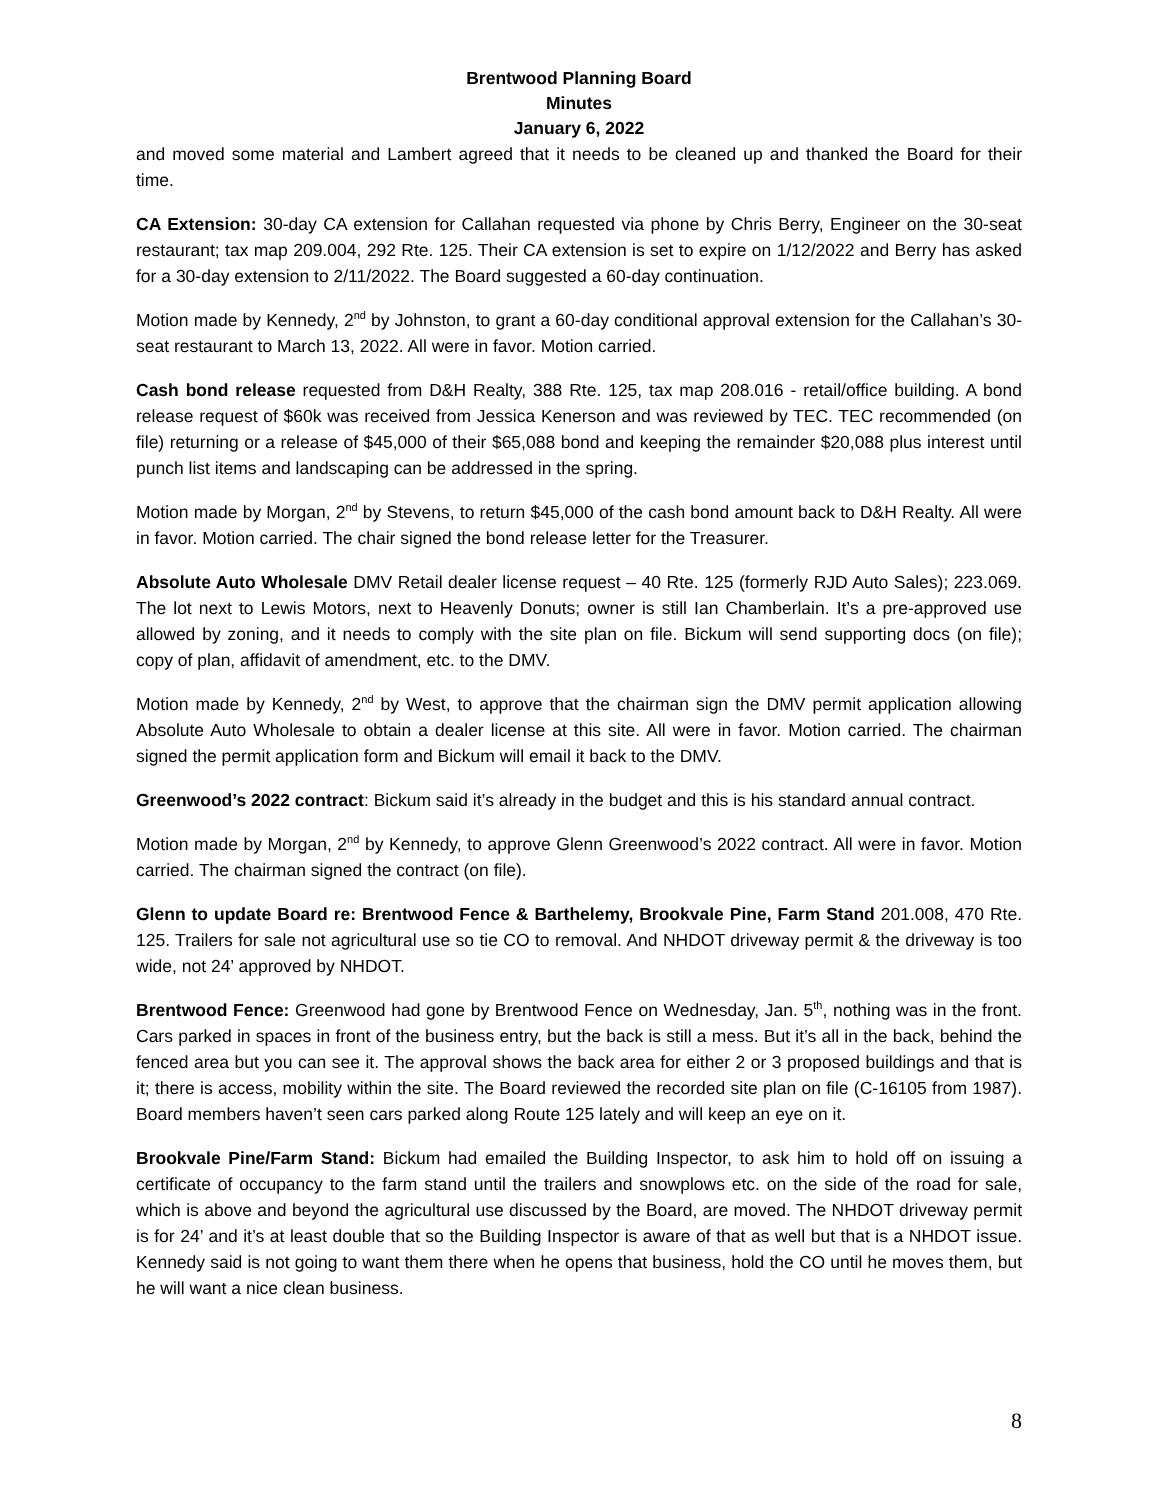Brentwood Planning Board
Minutes
January 6, 2022
and moved some material and Lambert agreed that it needs to be cleaned up and thanked the Board for their time.
CA Extension: 30-day CA extension for Callahan requested via phone by Chris Berry, Engineer on the 30-seat restaurant; tax map 209.004, 292 Rte. 125. Their CA extension is set to expire on 1/12/2022 and Berry has asked for a 30-day extension to 2/11/2022. The Board suggested a 60-day continuation.
Motion made by Kennedy, 2<sup>nd</sup> by Johnston, to grant a 60-day conditional approval extension for the Callahan’s 30-seat restaurant to March 13, 2022. All were in favor. Motion carried.
Cash bond release requested from D&H Realty, 388 Rte. 125, tax map 208.016 - retail/office building. A bond release request of $60k was received from Jessica Kenerson and was reviewed by TEC. TEC recommended (on file) returning or a release of $45,000 of their $65,088 bond and keeping the remainder $20,088 plus interest until punch list items and landscaping can be addressed in the spring.
Motion made by Morgan, 2<sup>nd</sup> by Stevens, to return $45,000 of the cash bond amount back to D&H Realty. All were in favor. Motion carried. The chair signed the bond release letter for the Treasurer.
Absolute Auto Wholesale DMV Retail dealer license request – 40 Rte. 125 (formerly RJD Auto Sales); 223.069. The lot next to Lewis Motors, next to Heavenly Donuts; owner is still Ian Chamberlain. It’s a pre-approved use allowed by zoning, and it needs to comply with the site plan on file. Bickum will send supporting docs (on file); copy of plan, affidavit of amendment, etc. to the DMV.
Motion made by Kennedy, 2<sup>nd</sup> by West, to approve that the chairman sign the DMV permit application allowing Absolute Auto Wholesale to obtain a dealer license at this site. All were in favor. Motion carried. The chairman signed the permit application form and Bickum will email it back to the DMV.
Greenwood’s 2022 contract: Bickum said it’s already in the budget and this is his standard annual contract.
Motion made by Morgan, 2<sup>nd</sup> by Kennedy, to approve Glenn Greenwood’s 2022 contract. All were in favor. Motion carried. The chairman signed the contract (on file).
Glenn to update Board re: Brentwood Fence & Barthelemy, Brookvale Pine, Farm Stand 201.008, 470 Rte. 125. Trailers for sale not agricultural use so tie CO to removal. And NHDOT driveway permit & the driveway is too wide, not 24’ approved by NHDOT.
Brentwood Fence: Greenwood had gone by Brentwood Fence on Wednesday, Jan. 5<sup>th</sup>, nothing was in the front. Cars parked in spaces in front of the business entry, but the back is still a mess. But it’s all in the back, behind the fenced area but you can see it. The approval shows the back area for either 2 or 3 proposed buildings and that is it; there is access, mobility within the site. The Board reviewed the recorded site plan on file (C-16105 from 1987). Board members haven’t seen cars parked along Route 125 lately and will keep an eye on it.
Brookvale Pine/Farm Stand: Bickum had emailed the Building Inspector, to ask him to hold off on issuing a certificate of occupancy to the farm stand until the trailers and snowplows etc. on the side of the road for sale, which is above and beyond the agricultural use discussed by the Board, are moved. The NHDOT driveway permit is for 24’ and it’s at least double that so the Building Inspector is aware of that as well but that is a NHDOT issue. Kennedy said is not going to want them there when he opens that business, hold the CO until he moves them, but he will want a nice clean business.
8